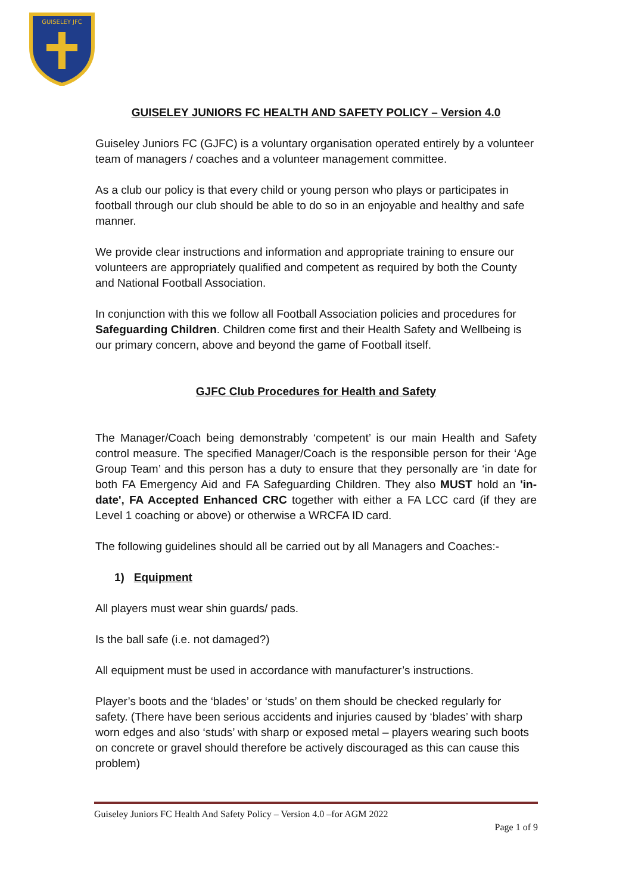GUISELEY JFC
GUISELEY JUNIORS FC HEALTH AND SAFETY POLICY – Version 4.0
Guiseley Juniors FC (GJFC) is a voluntary organisation operated entirely by a volunteer team of managers / coaches and a volunteer management committee.
As a club our policy is that every child or young person who plays or participates in football through our club should be able to do so in an enjoyable and healthy and safe manner.
We provide clear instructions and information and appropriate training to ensure our volunteers are appropriately qualified and competent as required by both the County and National Football Association.
In conjunction with this we follow all Football Association policies and procedures for Safeguarding Children. Children come first and their Health Safety and Wellbeing is our primary concern, above and beyond the game of Football itself.
GJFC Club Procedures for Health and Safety
The Manager/Coach being demonstrably ‘competent’ is our main Health and Safety control measure. The specified Manager/Coach is the responsible person for their ‘Age Group Team’ and this person has a duty to ensure that they personally are ‘in date for both FA Emergency Aid and FA Safeguarding Children. They also MUST hold an 'in-date', FA Accepted Enhanced CRC together with either a FA LCC card (if they are Level 1 coaching or above) or otherwise a WRCFA ID card.
The following guidelines should all be carried out by all Managers and Coaches:-
1) Equipment
All players must wear shin guards/ pads.
Is the ball safe (i.e. not damaged?)
All equipment must be used in accordance with manufacturer’s instructions.
Player’s boots and the ‘blades’ or ‘studs’ on them should be checked regularly for safety. (There have been serious accidents and injuries caused by ‘blades’ with sharp worn edges and also ‘studs’ with sharp or exposed metal – players wearing such boots on concrete or gravel should therefore be actively discouraged as this can cause this problem)
Guiseley Juniors FC Health And Safety Policy – Version 4.0 –for AGM 2022
Page 1 of 9